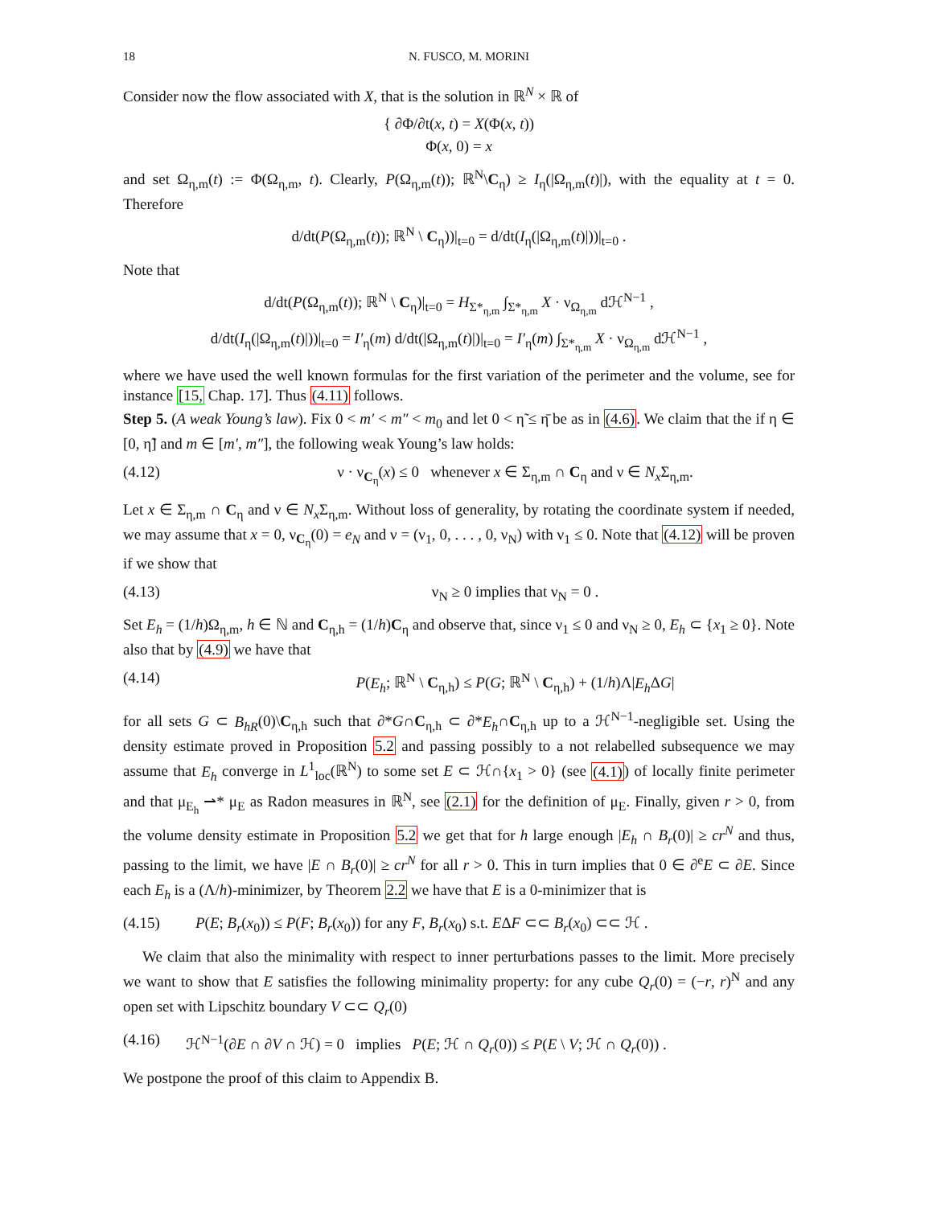18 N. FUSCO, M. MORINI
Consider now the flow associated with X, that is the solution in ℝ<sup>N</sup> × ℝ of
{ ∂Φ/∂t(x, t) = X(Φ(x, t))
Φ(x, 0) = x
and set Ω<sub>η,m</sub>(t) := Φ(Ω<sub>η,m</sub>, t). Clearly, P(Ω<sub>η,m</sub>(t)); ℝ<sup>N</sup>\C<sub>η</sub>) ≥ I<sub>η</sub>(|Ω<sub>η,m</sub>(t)|), with the equality at t = 0. Therefore
d/dt(P(Ω<sub>η,m</sub>(t)); ℝ<sup>N</sup> \ C<sub>η</sub>))|<sub>t=0</sub> = d/dt(I<sub>η</sub>(|Ω<sub>η,m</sub>(t)|))|<sub>t=0</sub> .
Note that
d/dt(P(Ω<sub>η,m</sub>(t)); ℝ<sup>N</sup> \ C<sub>η</sub>)|<sub>t=0</sub> = H<sub>Σ*<sub>η,m</sub></sub> ∫<sub>Σ*<sub>η,m</sub></sub> X · ν<sub>Ω<sub>η,m</sub></sub> dℋ<sup>N−1</sup> ,
d/dt(I<sub>η</sub>(|Ω<sub>η,m</sub>(t)|))|<sub>t=0</sub> = I′<sub>η</sub>(m) d/dt(|Ω<sub>η,m</sub>(t)|)|<sub>t=0</sub> = I′<sub>η</sub>(m) ∫<sub>Σ*<sub>η,m</sub></sub> X · ν<sub>Ω<sub>η,m</sub></sub> dℋ<sup>N−1</sup> ,
where we have used the well known formulas for the first variation of the perimeter and the volume, see for instance [15, Chap. 17]. Thus (4.11) follows.
Step 5. (A weak Young’s law). Fix 0 < m′ < m″ < m<sub>0</sub> and let 0 < η̃ ≤ η̄ be as in (4.6). We claim that the if η ∈ [0, η̃] and m ∈ [m′, m″], the following weak Young’s law holds:
(4.12) ν · ν<sub>C<sub>η</sub></sub>(x) ≤ 0 whenever x ∈ Σ<sub>η,m</sub> ∩ C<sub>η</sub> and ν ∈ N<sub>x</sub> Σ<sub>η,m</sub>.
Let x ∈ Σ<sub>η,m</sub> ∩ C<sub>η</sub> and ν ∈ N<sub>x</sub> Σ<sub>η,m</sub>. Without loss of generality, by rotating the coordinate system if needed, we may assume that x = 0, ν<sub>C<sub>η</sub></sub>(0) = e<sub>N</sub> and ν = (ν<sub>1</sub>, 0, . . . , 0, ν<sub>N</sub>) with ν<sub>1</sub> ≤ 0. Note that (4.12) will be proven if we show that
(4.13) ν<sub>N</sub> ≥ 0 implies that ν<sub>N</sub> = 0 .
Set E<sub>h</sub> = (1/h)Ω<sub>η,m</sub>, h ∈ ℕ and C<sub>η,h</sub> = (1/h)C<sub>η</sub> and observe that, since ν<sub>1</sub> ≤ 0 and ν<sub>N</sub> ≥ 0, E<sub>h</sub> ⊂ {x<sub>1</sub> ≥ 0}. Note also that by (4.9) we have that
(4.14) P(E<sub>h</sub>; ℝ<sup>N</sup> \ C<sub>η,h</sub>) ≤ P(G; ℝ<sup>N</sup> \ C<sub>η,h</sub>) + (1/h)Λ|E<sub>h</sub> ΔG|
for all sets G ⊂ B<sub>hR</sub>(0)\C<sub>η,h</sub> such that ∂*G∩C<sub>η,h</sub> ⊂ ∂*E<sub>h</sub>∩C<sub>η,h</sub> up to a ℋ<sup>N−1</sup>-negligible set. Using the density estimate proved in Proposition 5.2 and passing possibly to a not relabelled subsequence we may assume that E<sub>h</sub> converge in L<sup>1</sup><sub>loc</sub>(ℝ<sup>N</sup>) to some set E ⊂ ℋ∩{x<sub>1</sub> > 0} (see (4.1)) of locally finite perimeter and that μ<sub>E<sub>h</sub></sub> ⇀* μ<sub>E</sub> as Radon measures in ℝ<sup>N</sup>, see (2.1) for the definition of μ<sub>E</sub>. Finally, given r > 0, from the volume density estimate in Proposition 5.2 we get that for h large enough |E<sub>h</sub> ∩ B<sub>r</sub>(0)| ≥ cr<sup>N</sup> and thus, passing to the limit, we have |E ∩ B<sub>r</sub>(0)| ≥ cr<sup>N</sup> for all r > 0. This in turn implies that 0 ∈ ∂<sup>e</sup>E ⊂ ∂E. Since each E<sub>h</sub> is a (Λ/h)-minimizer, by Theorem 2.2 we have that E is a 0-minimizer that is
(4.15) P(E; B<sub>r</sub>(x<sub>0</sub>)) ≤ P(F; B<sub>r</sub>(x<sub>0</sub>)) for any F, B<sub>r</sub>(x<sub>0</sub>) s.t. EΔF ⊂⊂ B<sub>r</sub>(x<sub>0</sub>) ⊂⊂ ℋ .
We claim that also the minimality with respect to inner perturbations passes to the limit. More precisely we want to show that E satisfies the following minimality property: for any cube Q<sub>r</sub>(0) = (−r, r)<sup>N</sup> and any open set with Lipschitz boundary V ⊂⊂ Q<sub>r</sub>(0)
(4.16) ℋ<sup>N−1</sup>(∂E ∩ ∂V ∩ ℋ) = 0 implies P(E; ℋ ∩ Q<sub>r</sub>(0)) ≤ P(E \ V; ℋ ∩ Q<sub>r</sub>(0)) .
We postpone the proof of this claim to Appendix B.